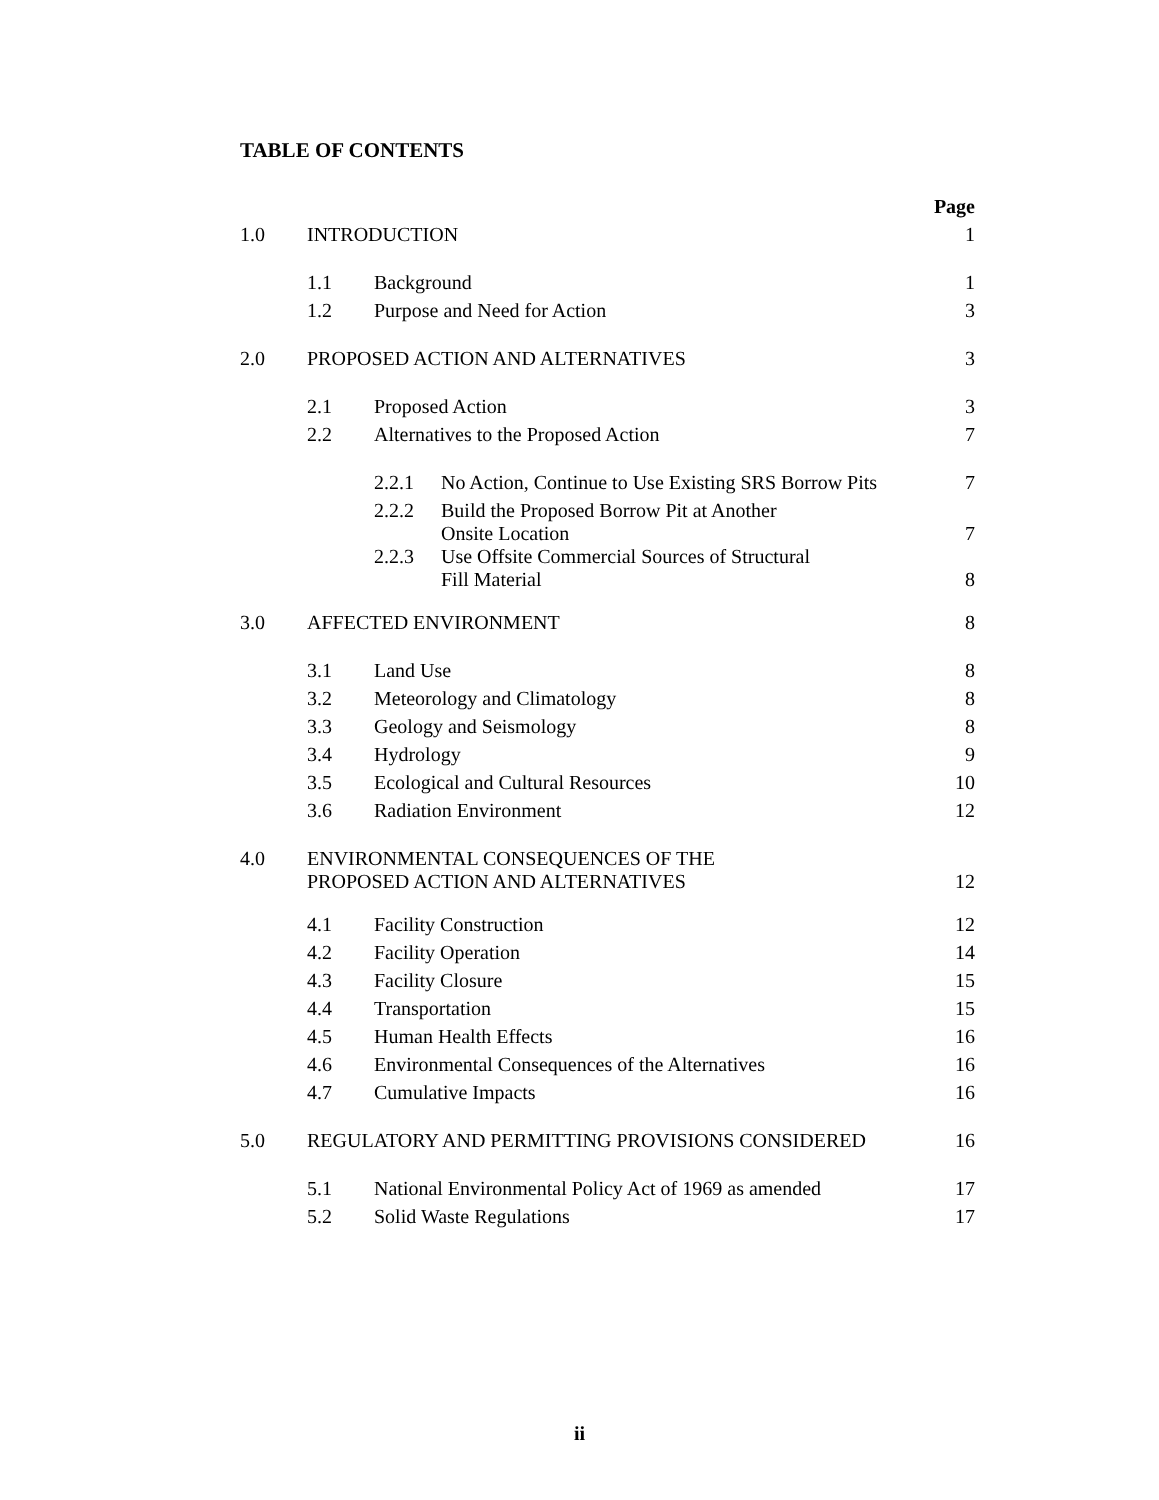TABLE OF CONTENTS
| | | | | Page |
| 1.0 | INTRODUCTION | | | 1 |
| | 1.1 | Background | | 1 |
| | 1.2 | Purpose and Need for Action | | 3 |
| 2.0 | PROPOSED ACTION AND ALTERNATIVES | | | 3 |
| | 2.1 | Proposed Action | | 3 |
| | 2.2 | Alternatives to the Proposed Action | | 7 |
| | | 2.2.1 | No Action, Continue to Use Existing SRS Borrow Pits | 7 |
| | | 2.2.2 | Build the Proposed Borrow Pit at Another Onsite Location | 7 |
| | | 2.2.3 | Use Offsite Commercial Sources of Structural Fill Material | 8 |
| 3.0 | AFFECTED ENVIRONMENT | | | 8 |
| | 3.1 | Land Use | | 8 |
| | 3.2 | Meteorology and Climatology | | 8 |
| | 3.3 | Geology and Seismology | | 8 |
| | 3.4 | Hydrology | | 9 |
| | 3.5 | Ecological and Cultural Resources | | 10 |
| | 3.6 | Radiation Environment | | 12 |
| 4.0 | ENVIRONMENTAL CONSEQUENCES OF THE PROPOSED ACTION AND ALTERNATIVES | | | 12 |
| | 4.1 | Facility Construction | | 12 |
| | 4.2 | Facility Operation | | 14 |
| | 4.3 | Facility Closure | | 15 |
| | 4.4 | Transportation | | 15 |
| | 4.5 | Human Health Effects | | 16 |
| | 4.6 | Environmental Consequences of the Alternatives | | 16 |
| | 4.7 | Cumulative Impacts | | 16 |
| 5.0 | REGULATORY AND PERMITTING PROVISIONS CONSIDERED | | | 16 |
| | 5.1 | National Environmental Policy Act of 1969 as amended | | 17 |
| | 5.2 | Solid Waste Regulations | | 17 |
ii